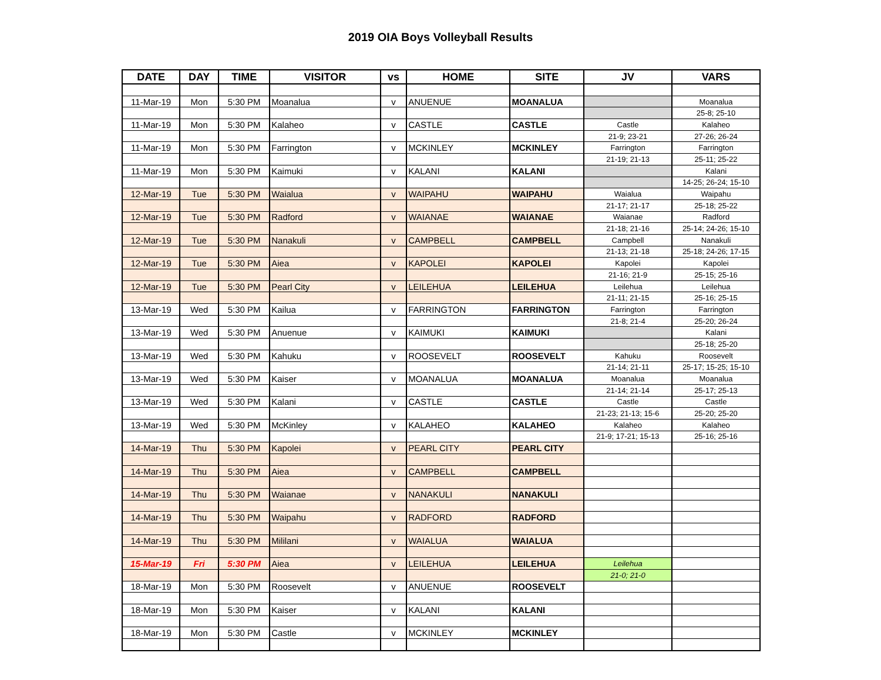2019 OIA Boys Volleyball Results
| DATE | DAY | TIME | VISITOR | vs | HOME | SITE | JV | VARS |
| --- | --- | --- | --- | --- | --- | --- | --- | --- |
| 11-Mar-19 | Mon | 5:30 PM | Moanalua | v | ANUENUE | MOANALUA | | Moanalua |
| | | | | | | | | 25-8; 25-10 |
| 11-Mar-19 | Mon | 5:30 PM | Kalaheo | v | CASTLE | CASTLE | Castle | Kalaheo |
| | | | | | | | 21-9; 23-21 | 27-26; 26-24 |
| 11-Mar-19 | Mon | 5:30 PM | Farrington | v | MCKINLEY | MCKINLEY | Farrington | Farrington |
| | | | | | | | 21-19; 21-13 | 25-11; 25-22 |
| 11-Mar-19 | Mon | 5:30 PM | Kaimuki | v | KALANI | KALANI | | Kalani |
| | | | | | | | | 14-25; 26-24; 15-10 |
| 12-Mar-19 | Tue | 5:30 PM | Waialua | v | WAIPAHU | WAIPAHU | Waialua | Waipahu |
| | | | | | | | 21-17; 21-17 | 25-18; 25-22 |
| 12-Mar-19 | Tue | 5:30 PM | Radford | v | WAIANAE | WAIANAE | Waianae | Radford |
| | | | | | | | 21-18; 21-16 | 25-14; 24-26; 15-10 |
| 12-Mar-19 | Tue | 5:30 PM | Nanakuli | v | CAMPBELL | CAMPBELL | Campbell | Nanakuli |
| | | | | | | | 21-13; 21-18 | 25-18; 24-26; 17-15 |
| 12-Mar-19 | Tue | 5:30 PM | Aiea | v | KAPOLEI | KAPOLEI | Kapolei | Kapolei |
| | | | | | | | 21-16; 21-9 | 25-15; 25-16 |
| 12-Mar-19 | Tue | 5:30 PM | Pearl City | v | LEILEHUA | LEILEHUA | Leilehua | Leilehua |
| | | | | | | | 21-11; 21-15 | 25-16; 25-15 |
| 13-Mar-19 | Wed | 5:30 PM | Kailua | v | FARRINGTON | FARRINGTON | Farrington | Farrington |
| | | | | | | | 21-8; 21-4 | 25-20; 26-24 |
| 13-Mar-19 | Wed | 5:30 PM | Anuenue | v | KAIMUKI | KAIMUKI | | Kalani |
| | | | | | | | | 25-18; 25-20 |
| 13-Mar-19 | Wed | 5:30 PM | Kahuku | v | ROOSEVELT | ROOSEVELT | Kahuku | Roosevelt |
| | | | | | | | 21-14; 21-11 | 25-17; 15-25; 15-10 |
| 13-Mar-19 | Wed | 5:30 PM | Kaiser | v | MOANALUA | MOANALUA | Moanalua | Moanalua |
| | | | | | | | 21-14; 21-14 | 25-17; 25-13 |
| 13-Mar-19 | Wed | 5:30 PM | Kalani | v | CASTLE | CASTLE | Castle | Castle |
| | | | | | | | 21-23; 21-13; 15-6 | 25-20; 25-20 |
| 13-Mar-19 | Wed | 5:30 PM | McKinley | v | KALAHEO | KALAHEO | Kalaheo | Kalaheo |
| | | | | | | | 21-9; 17-21; 15-13 | 25-16; 25-16 |
| 14-Mar-19 | Thu | 5:30 PM | Kapolei | v | PEARL CITY | PEARL CITY | | |
| 14-Mar-19 | Thu | 5:30 PM | Aiea | v | CAMPBELL | CAMPBELL | | |
| 14-Mar-19 | Thu | 5:30 PM | Waianae | v | NANAKULI | NANAKULI | | |
| 14-Mar-19 | Thu | 5:30 PM | Waipahu | v | RADFORD | RADFORD | | |
| 14-Mar-19 | Thu | 5:30 PM | Mililani | v | WAIALUA | WAIALUA | | |
| 15-Mar-19 | Fri | 5:30 PM | Aiea | v | LEILEHUA | LEILEHUA | Leilehua | |
| | | | | | | | 21-0; 21-0 | |
| 18-Mar-19 | Mon | 5:30 PM | Roosevelt | v | ANUENUE | ROOSEVELT | | |
| 18-Mar-19 | Mon | 5:30 PM | Kaiser | v | KALANI | KALANI | | |
| 18-Mar-19 | Mon | 5:30 PM | Castle | v | MCKINLEY | MCKINLEY | | |